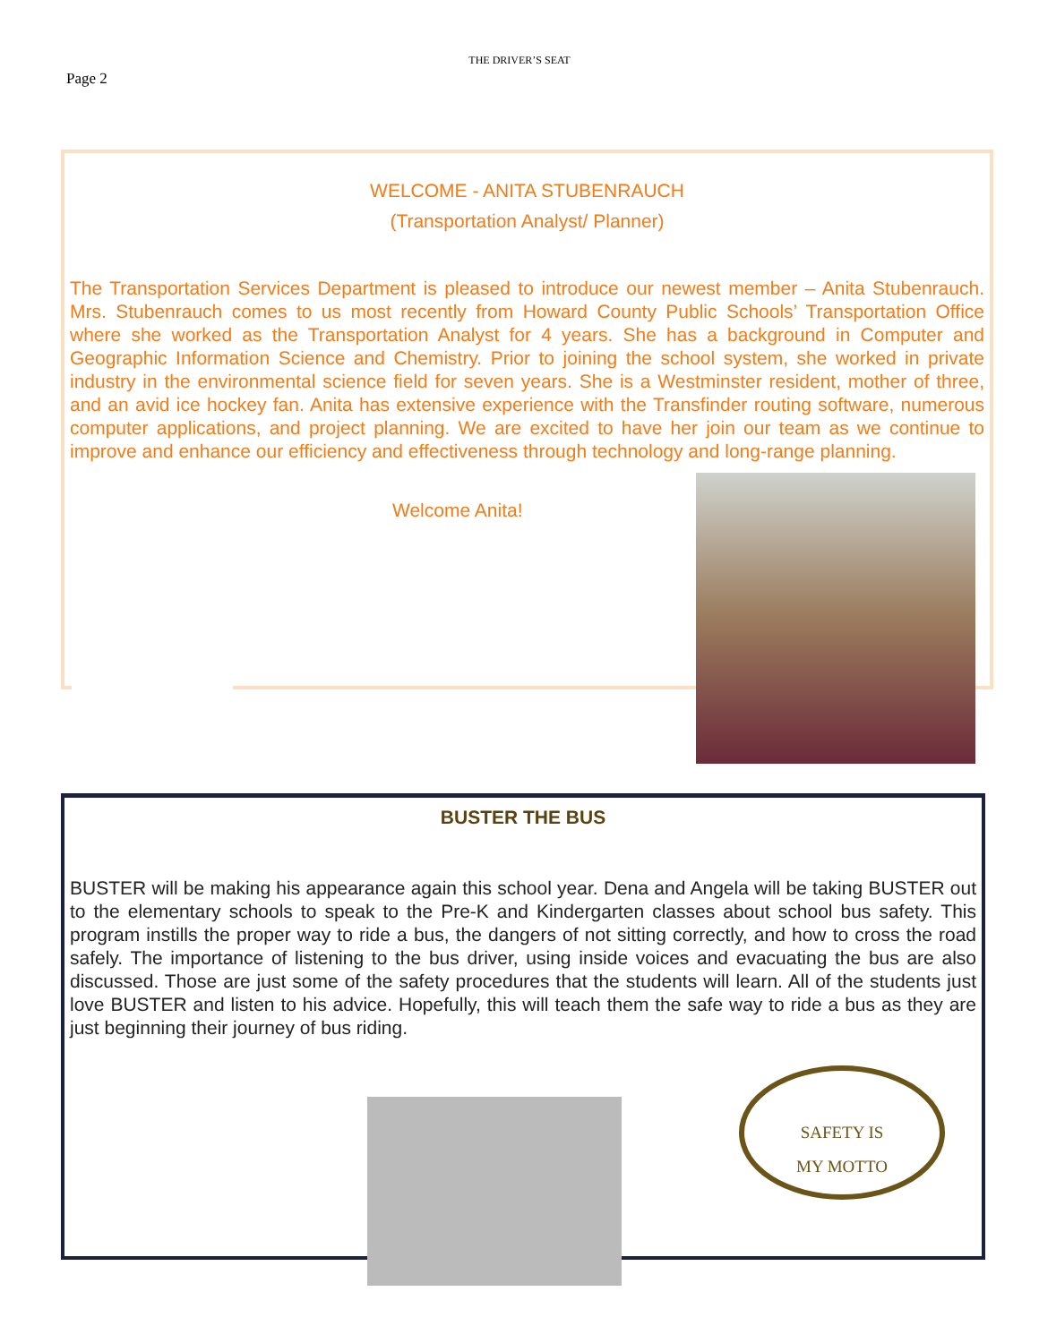THE DRIVER’S SEAT
Page 2
WELCOME - ANITA STUBENRAUCH
(Transportation Analyst/ Planner)
The Transportation Services Department is pleased to introduce our newest member – Anita Stubenrauch. Mrs. Stubenrauch comes to us most recently from Howard County Public Schools’ Transportation Office where she worked as the Transportation Analyst for 4 years. She has a background in Computer and Geographic Information Science and Chemistry. Prior to joining the school system, she worked in private industry in the environmental science field for seven years. She is a Westminster resident, mother of three, and an avid ice hockey fan. Anita has extensive experience with the Transfinder routing software, numerous computer applications, and project planning. We are excited to have her join our team as we continue to improve and enhance our efficiency and effectiveness through technology and long-range planning.
Welcome Anita!
BUSTER THE BUS
BUSTER will be making his appearance again this school year. Dena and Angela will be taking BUSTER out to the elementary schools to speak to the Pre-K and Kindergarten classes about school bus safety. This program instills the proper way to ride a bus, the dangers of not sitting correctly, and how to cross the road safely. The importance of listening to the bus driver, using inside voices and evacuating the bus are also discussed. Those are just some of the safety procedures that the students will learn. All of the students just love BUSTER and listen to his advice. Hopefully, this will teach them the safe way to ride a bus as they are just beginning their journey of bus riding.
SAFETY IS
MY MOTTO